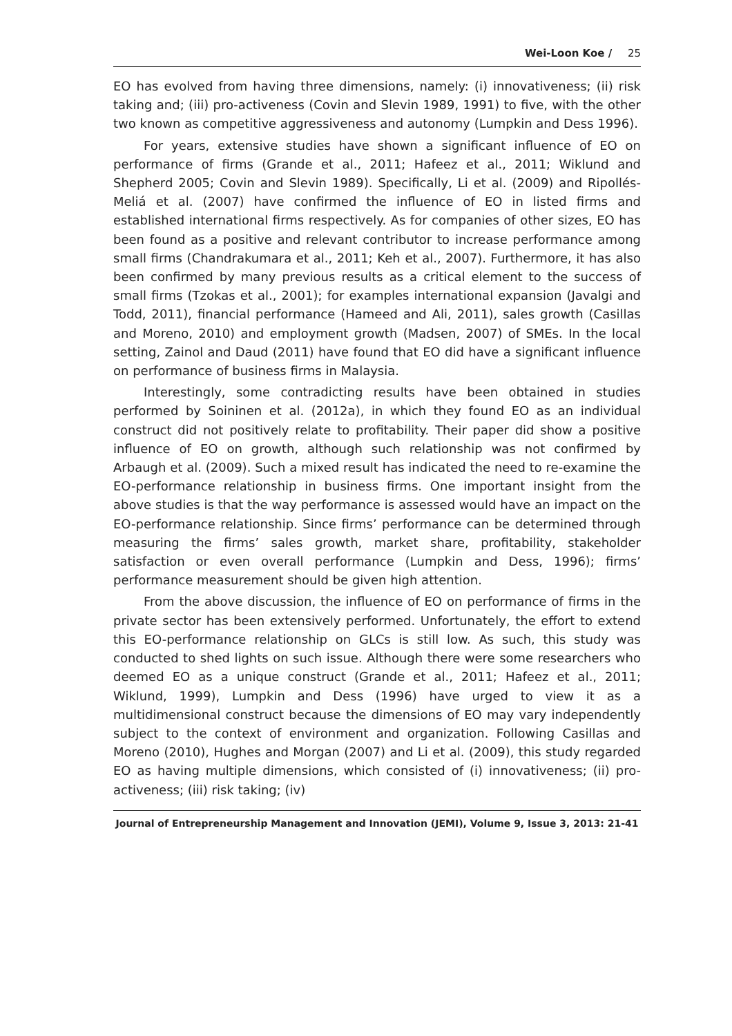Wei-Loon Koe / 25
EO has evolved from having three dimensions, namely: (i) innovativeness; (ii) risk taking and; (iii) pro-activeness (Covin and Slevin 1989, 1991) to five, with the other two known as competitive aggressiveness and autonomy (Lumpkin and Dess 1996).
For years, extensive studies have shown a significant influence of EO on performance of firms (Grande et al., 2011; Hafeez et al., 2011; Wiklund and Shepherd 2005; Covin and Slevin 1989). Specifically, Li et al. (2009) and Ripollés-Meliá et al. (2007) have confirmed the influence of EO in listed firms and established international firms respectively. As for companies of other sizes, EO has been found as a positive and relevant contributor to increase performance among small firms (Chandrakumara et al., 2011; Keh et al., 2007). Furthermore, it has also been confirmed by many previous results as a critical element to the success of small firms (Tzokas et al., 2001); for examples international expansion (Javalgi and Todd, 2011), financial performance (Hameed and Ali, 2011), sales growth (Casillas and Moreno, 2010) and employment growth (Madsen, 2007) of SMEs. In the local setting, Zainol and Daud (2011) have found that EO did have a significant influence on performance of business firms in Malaysia.
Interestingly, some contradicting results have been obtained in studies performed by Soininen et al. (2012a), in which they found EO as an individual construct did not positively relate to profitability. Their paper did show a positive influence of EO on growth, although such relationship was not confirmed by Arbaugh et al. (2009). Such a mixed result has indicated the need to re-examine the EO-performance relationship in business firms. One important insight from the above studies is that the way performance is assessed would have an impact on the EO-performance relationship. Since firms’ performance can be determined through measuring the firms’ sales growth, market share, profitability, stakeholder satisfaction or even overall performance (Lumpkin and Dess, 1996); firms’ performance measurement should be given high attention.
From the above discussion, the influence of EO on performance of firms in the private sector has been extensively performed. Unfortunately, the effort to extend this EO-performance relationship on GLCs is still low. As such, this study was conducted to shed lights on such issue. Although there were some researchers who deemed EO as a unique construct (Grande et al., 2011; Hafeez et al., 2011; Wiklund, 1999), Lumpkin and Dess (1996) have urged to view it as a multidimensional construct because the dimensions of EO may vary independently subject to the context of environment and organization. Following Casillas and Moreno (2010), Hughes and Morgan (2007) and Li et al. (2009), this study regarded EO as having multiple dimensions, which consisted of (i) innovativeness; (ii) pro-activeness; (iii) risk taking; (iv)
Journal of Entrepreneurship Management and Innovation (JEMI), Volume 9, Issue 3, 2013: 21-41